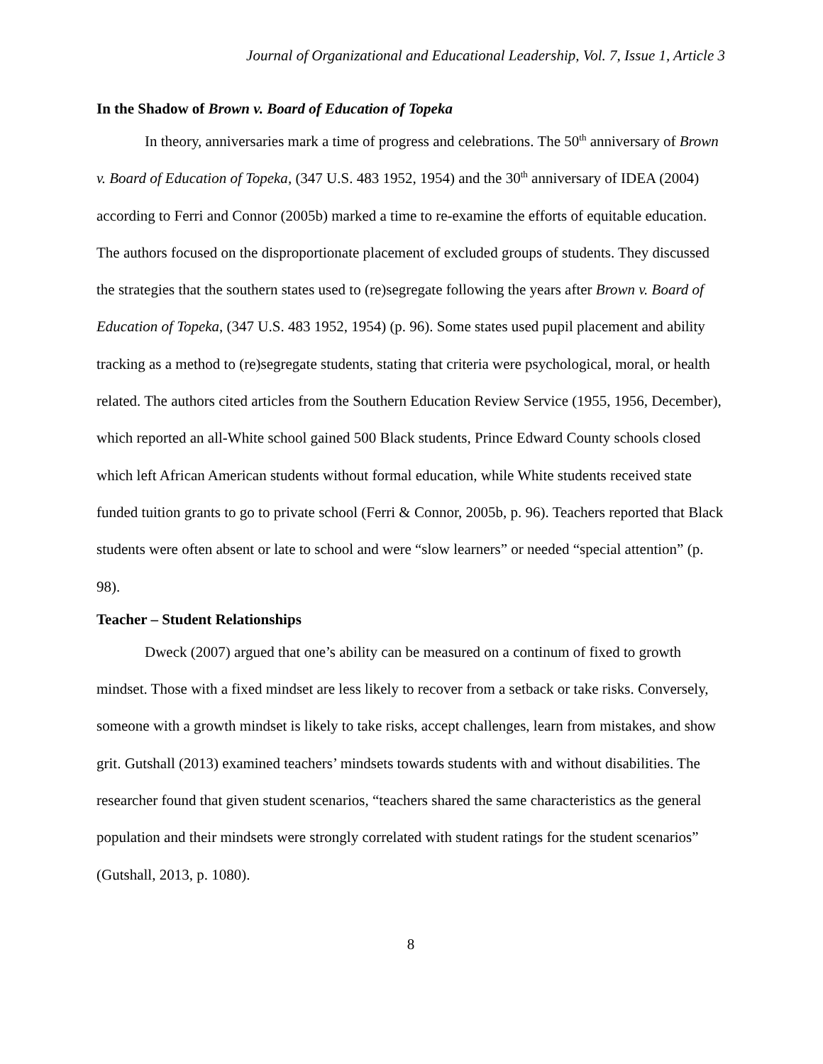Journal of Organizational and Educational Leadership, Vol. 7, Issue 1, Article 3
In the Shadow of Brown v. Board of Education of Topeka
In theory, anniversaries mark a time of progress and celebrations. The 50<sup>th</sup> anniversary of Brown v. Board of Education of Topeka, (347 U.S. 483 1952, 1954) and the 30<sup>th</sup> anniversary of IDEA (2004) according to Ferri and Connor (2005b) marked a time to re-examine the efforts of equitable education. The authors focused on the disproportionate placement of excluded groups of students. They discussed the strategies that the southern states used to (re)segregate following the years after Brown v. Board of Education of Topeka, (347 U.S. 483 1952, 1954) (p. 96). Some states used pupil placement and ability tracking as a method to (re)segregate students, stating that criteria were psychological, moral, or health related. The authors cited articles from the Southern Education Review Service (1955, 1956, December), which reported an all-White school gained 500 Black students, Prince Edward County schools closed which left African American students without formal education, while White students received state funded tuition grants to go to private school (Ferri & Connor, 2005b, p. 96). Teachers reported that Black students were often absent or late to school and were “slow learners” or needed “special attention” (p. 98).
Teacher – Student Relationships
Dweck (2007) argued that one’s ability can be measured on a continum of fixed to growth mindset. Those with a fixed mindset are less likely to recover from a setback or take risks. Conversely, someone with a growth mindset is likely to take risks, accept challenges, learn from mistakes, and show grit. Gutshall (2013) examined teachers’ mindsets towards students with and without disabilities. The researcher found that given student scenarios, “teachers shared the same characteristics as the general population and their mindsets were strongly correlated with student ratings for the student scenarios” (Gutshall, 2013, p. 1080).
8